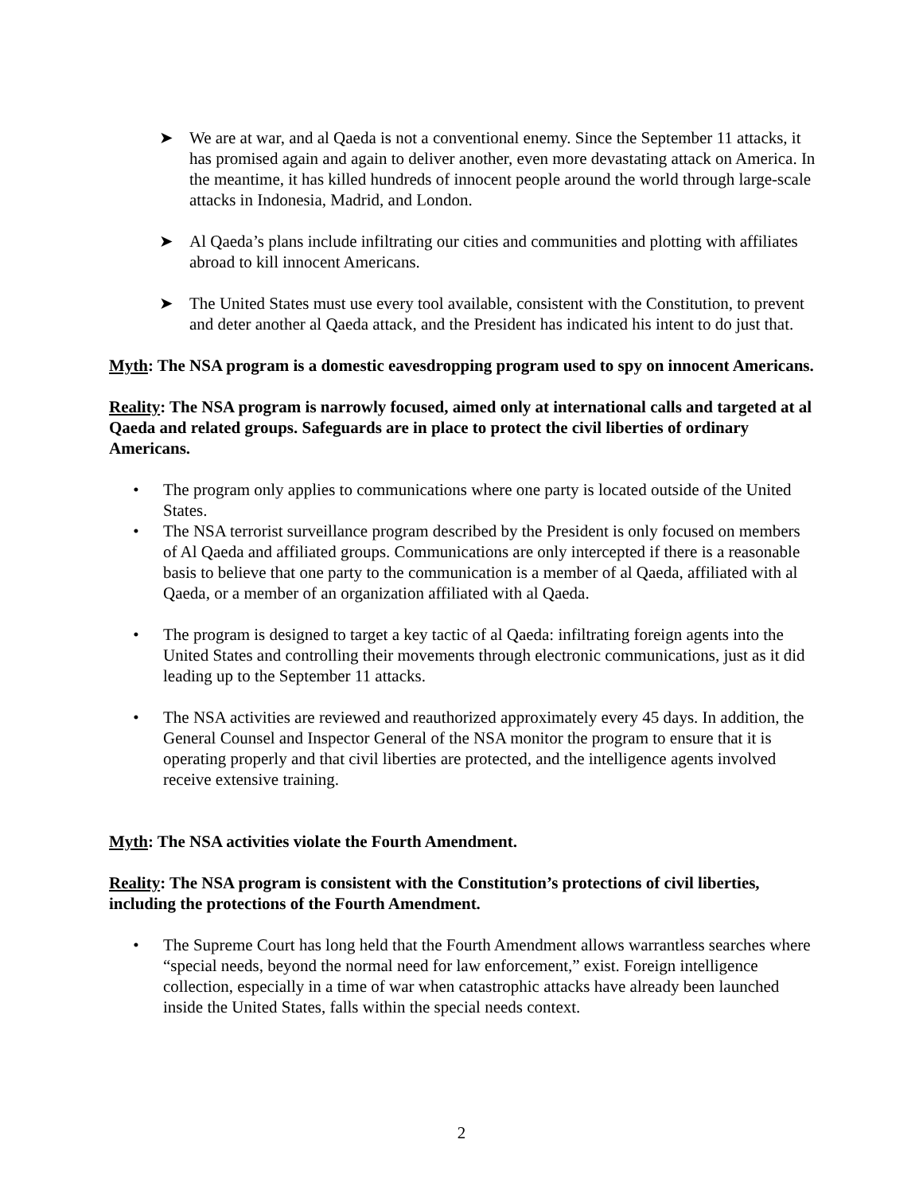➤ We are at war, and al Qaeda is not a conventional enemy. Since the September 11 attacks, it has promised again and again to deliver another, even more devastating attack on America. In the meantime, it has killed hundreds of innocent people around the world through large-scale attacks in Indonesia, Madrid, and London.
➤ Al Qaeda’s plans include infiltrating our cities and communities and plotting with affiliates abroad to kill innocent Americans.
➤ The United States must use every tool available, consistent with the Constitution, to prevent and deter another al Qaeda attack, and the President has indicated his intent to do just that.
Myth: The NSA program is a domestic eavesdropping program used to spy on innocent Americans.
Reality: The NSA program is narrowly focused, aimed only at international calls and targeted at al Qaeda and related groups. Safeguards are in place to protect the civil liberties of ordinary Americans.
• The program only applies to communications where one party is located outside of the United States.
• The NSA terrorist surveillance program described by the President is only focused on members of Al Qaeda and affiliated groups. Communications are only intercepted if there is a reasonable basis to believe that one party to the communication is a member of al Qaeda, affiliated with al Qaeda, or a member of an organization affiliated with al Qaeda.
• The program is designed to target a key tactic of al Qaeda: infiltrating foreign agents into the United States and controlling their movements through electronic communications, just as it did leading up to the September 11 attacks.
• The NSA activities are reviewed and reauthorized approximately every 45 days. In addition, the General Counsel and Inspector General of the NSA monitor the program to ensure that it is operating properly and that civil liberties are protected, and the intelligence agents involved receive extensive training.
Myth: The NSA activities violate the Fourth Amendment.
Reality: The NSA program is consistent with the Constitution’s protections of civil liberties, including the protections of the Fourth Amendment.
• The Supreme Court has long held that the Fourth Amendment allows warrantless searches where “special needs, beyond the normal need for law enforcement,” exist. Foreign intelligence collection, especially in a time of war when catastrophic attacks have already been launched inside the United States, falls within the special needs context.
2